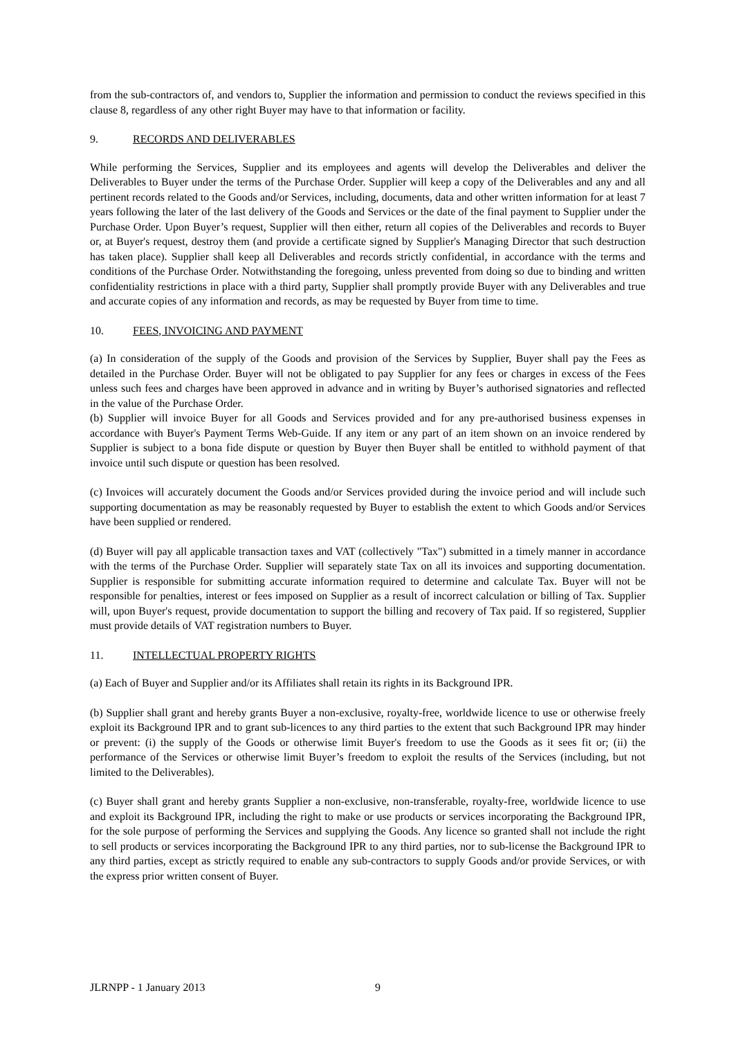from the sub-contractors of, and vendors to, Supplier the information and permission to conduct the reviews specified in this clause 8, regardless of any other right Buyer may have to that information or facility.
9. RECORDS AND DELIVERABLES
While performing the Services, Supplier and its employees and agents will develop the Deliverables and deliver the Deliverables to Buyer under the terms of the Purchase Order. Supplier will keep a copy of the Deliverables and any and all pertinent records related to the Goods and/or Services, including, documents, data and other written information for at least 7 years following the later of the last delivery of the Goods and Services or the date of the final payment to Supplier under the Purchase Order. Upon Buyer’s request, Supplier will then either, return all copies of the Deliverables and records to Buyer or, at Buyer's request, destroy them (and provide a certificate signed by Supplier's Managing Director that such destruction has taken place). Supplier shall keep all Deliverables and records strictly confidential, in accordance with the terms and conditions of the Purchase Order. Notwithstanding the foregoing, unless prevented from doing so due to binding and written confidentiality restrictions in place with a third party, Supplier shall promptly provide Buyer with any Deliverables and true and accurate copies of any information and records, as may be requested by Buyer from time to time.
10. FEES, INVOICING AND PAYMENT
(a) In consideration of the supply of the Goods and provision of the Services by Supplier, Buyer shall pay the Fees as detailed in the Purchase Order. Buyer will not be obligated to pay Supplier for any fees or charges in excess of the Fees unless such fees and charges have been approved in advance and in writing by Buyer’s authorised signatories and reflected in the value of the Purchase Order.
(b) Supplier will invoice Buyer for all Goods and Services provided and for any pre-authorised business expenses in accordance with Buyer's Payment Terms Web-Guide. If any item or any part of an item shown on an invoice rendered by Supplier is subject to a bona fide dispute or question by Buyer then Buyer shall be entitled to withhold payment of that invoice until such dispute or question has been resolved.
(c) Invoices will accurately document the Goods and/or Services provided during the invoice period and will include such supporting documentation as may be reasonably requested by Buyer to establish the extent to which Goods and/or Services have been supplied or rendered.
(d) Buyer will pay all applicable transaction taxes and VAT (collectively "Tax") submitted in a timely manner in accordance with the terms of the Purchase Order. Supplier will separately state Tax on all its invoices and supporting documentation. Supplier is responsible for submitting accurate information required to determine and calculate Tax. Buyer will not be responsible for penalties, interest or fees imposed on Supplier as a result of incorrect calculation or billing of Tax. Supplier will, upon Buyer's request, provide documentation to support the billing and recovery of Tax paid. If so registered, Supplier must provide details of VAT registration numbers to Buyer.
11. INTELLECTUAL PROPERTY RIGHTS
(a) Each of Buyer and Supplier and/or its Affiliates shall retain its rights in its Background IPR.
(b) Supplier shall grant and hereby grants Buyer a non-exclusive, royalty-free, worldwide licence to use or otherwise freely exploit its Background IPR and to grant sub-licences to any third parties to the extent that such Background IPR may hinder or prevent: (i) the supply of the Goods or otherwise limit Buyer's freedom to use the Goods as it sees fit or; (ii) the performance of the Services or otherwise limit Buyer’s freedom to exploit the results of the Services (including, but not limited to the Deliverables).
(c) Buyer shall grant and hereby grants Supplier a non-exclusive, non-transferable, royalty-free, worldwide licence to use and exploit its Background IPR, including the right to make or use products or services incorporating the Background IPR, for the sole purpose of performing the Services and supplying the Goods. Any licence so granted shall not include the right to sell products or services incorporating the Background IPR to any third parties, nor to sub-license the Background IPR to any third parties, except as strictly required to enable any sub-contractors to supply Goods and/or provide Services, or with the express prior written consent of Buyer.
JLRNPP - 1 January 2013 9